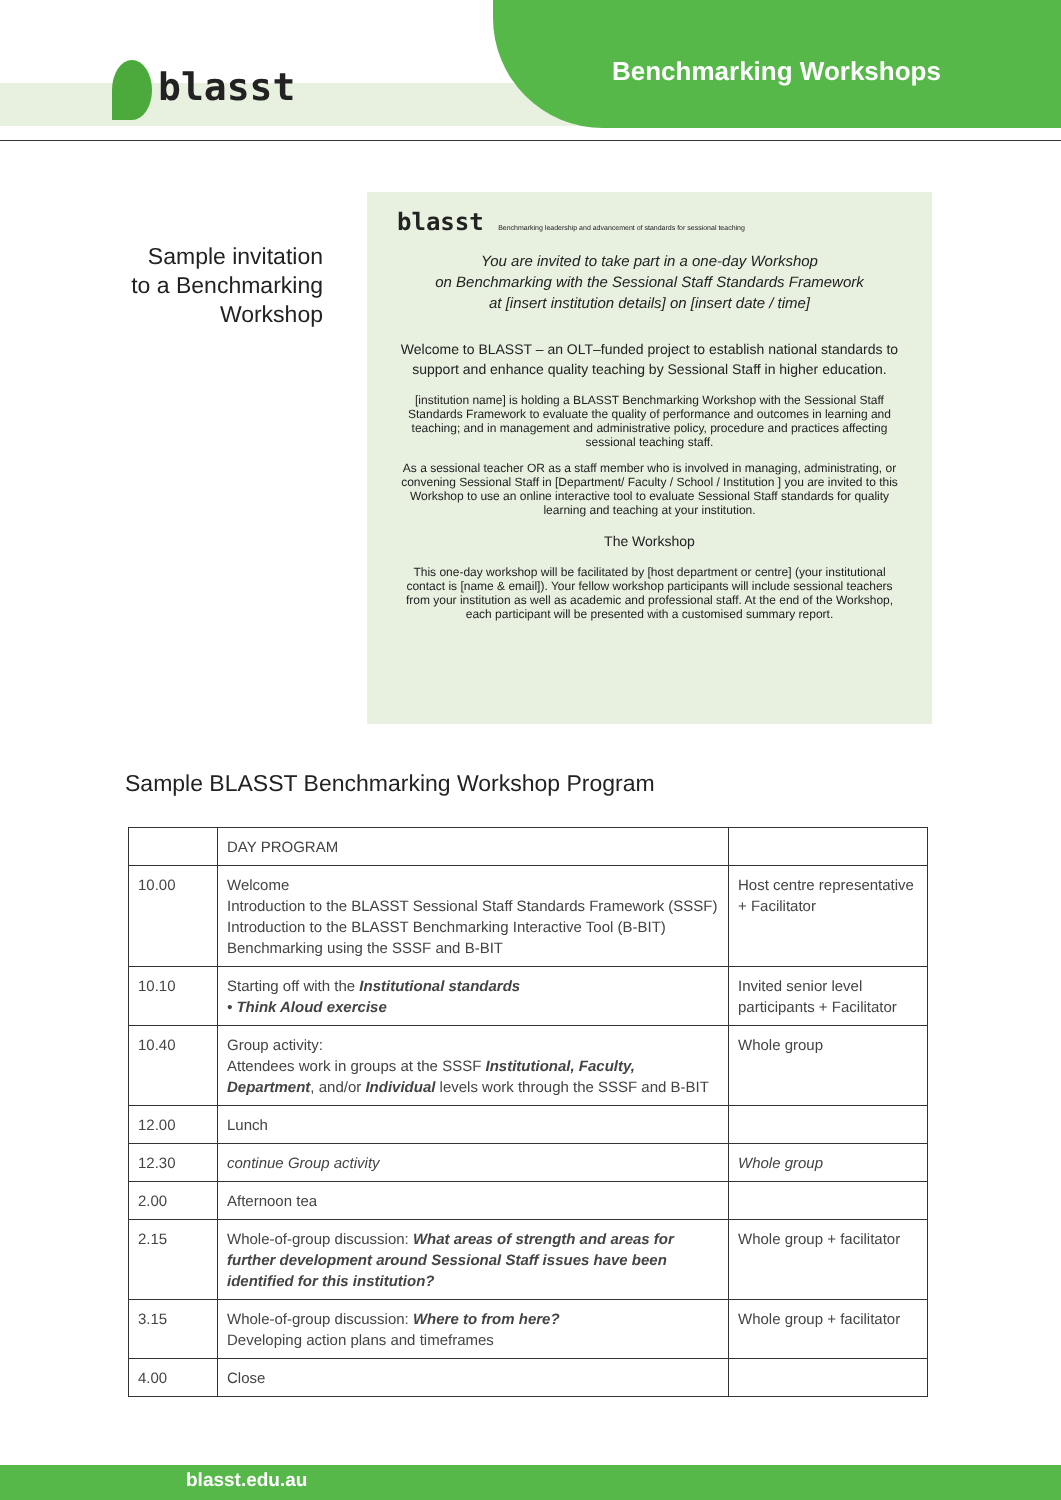blasst Benchmarking Workshops
Sample invitation
to a Benchmarking
Workshop
blasst Benchmarking leadership and advancement of standards for sessional teaching
You are invited to take part in a one-day Workshop
on Benchmarking with the Sessional Staff Standards Framework
at [insert institution details] on [insert date / time]
Welcome to BLASST – an OLT–funded project to establish national standards to support and enhance quality teaching by Sessional Staff in higher education.
[institution name] is holding a BLASST Benchmarking Workshop with the Sessional Staff Standards Framework to evaluate the quality of performance and outcomes in learning and teaching; and in management and administrative policy, procedure and practices affecting sessional teaching staff.
As a sessional teacher OR as a staff member who is involved in managing, administrating, or convening Sessional Staff in [Department/ Faculty / School / Institution ] you are invited to this Workshop to use an online interactive tool to evaluate Sessional Staff standards for quality learning and teaching at your institution.
The Workshop
This one-day workshop will be facilitated by [host department or centre] (your institutional contact is [name & email]). Your fellow workshop participants will include sessional teachers from your institution as well as academic and professional staff. At the end of the Workshop, each participant will be presented with a customised summary report.
Sample BLASST Benchmarking Workshop Program
| | DAY PROGRAM | |
| 10.00 | Welcome Introduction to the BLASST Sessional Staff Standards Framework (SSSF) Introduction to the BLASST Benchmarking Interactive Tool (B-BIT) Benchmarking using the SSSF and B-BIT | Host centre representative + Facilitator |
| 10.10 | Starting off with the Institutional standards • Think Aloud exercise | Invited senior level participants + Facilitator |
| 10.40 | Group activity: Attendees work in groups at the SSSF Institutional, Faculty, Department , and/or Individual levels work through the SSSF and B-BIT | Whole group |
| 12.00 | Lunch | |
| 12.30 | continue Group activity | Whole group |
| 2.00 | Afternoon tea | |
| 2.15 | Whole-of-group discussion: What areas of strength and areas for further development around Sessional Staff issues have been identified for this institution? | Whole group + facilitator |
| 3.15 | Whole-of-group discussion: Where to from here? Developing action plans and timeframes | Whole group + facilitator |
| 4.00 | Close | |
blasst.edu.au